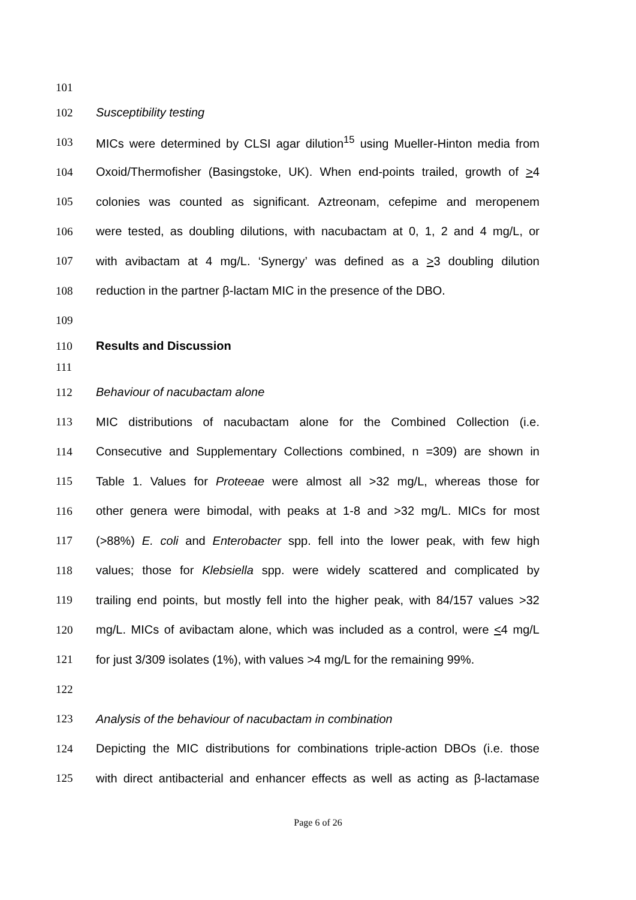101
102 Susceptibility testing
103 MICs were determined by CLSI agar dilution<sup>15</sup> using Mueller-Hinton media from
104 Oxoid/Thermofisher (Basingstoke, UK). When end-points trailed, growth of >4
105 colonies was counted as significant. Aztreonam, cefepime and meropenem
106 were tested, as doubling dilutions, with nacubactam at 0, 1, 2 and 4 mg/L, or
107 with avibactam at 4 mg/L. ‘Synergy’ was defined as a >3 doubling dilution
108 reduction in the partner β-lactam MIC in the presence of the DBO.
109
110 Results and Discussion
111
112 Behaviour of nacubactam alone
113 MIC distributions of nacubactam alone for the Combined Collection (i.e.
114 Consecutive and Supplementary Collections combined, n =309) are shown in
115 Table 1. Values for Proteeae were almost all >32 mg/L, whereas those for
116 other genera were bimodal, with peaks at 1-8 and >32 mg/L. MICs for most
117 (>88%) E. coli and Enterobacter spp. fell into the lower peak, with few high
118 values; those for Klebsiella spp. were widely scattered and complicated by
119 trailing end points, but mostly fell into the higher peak, with 84/157 values >32
120 mg/L. MICs of avibactam alone, which was included as a control, were <4 mg/L
121 for just 3/309 isolates (1%), with values >4 mg/L for the remaining 99%.
122
123 Analysis of the behaviour of nacubactam in combination
124 Depicting the MIC distributions for combinations triple-action DBOs (i.e. those
125 with direct antibacterial and enhancer effects as well as acting as β-lactamase
Page 6 of 26